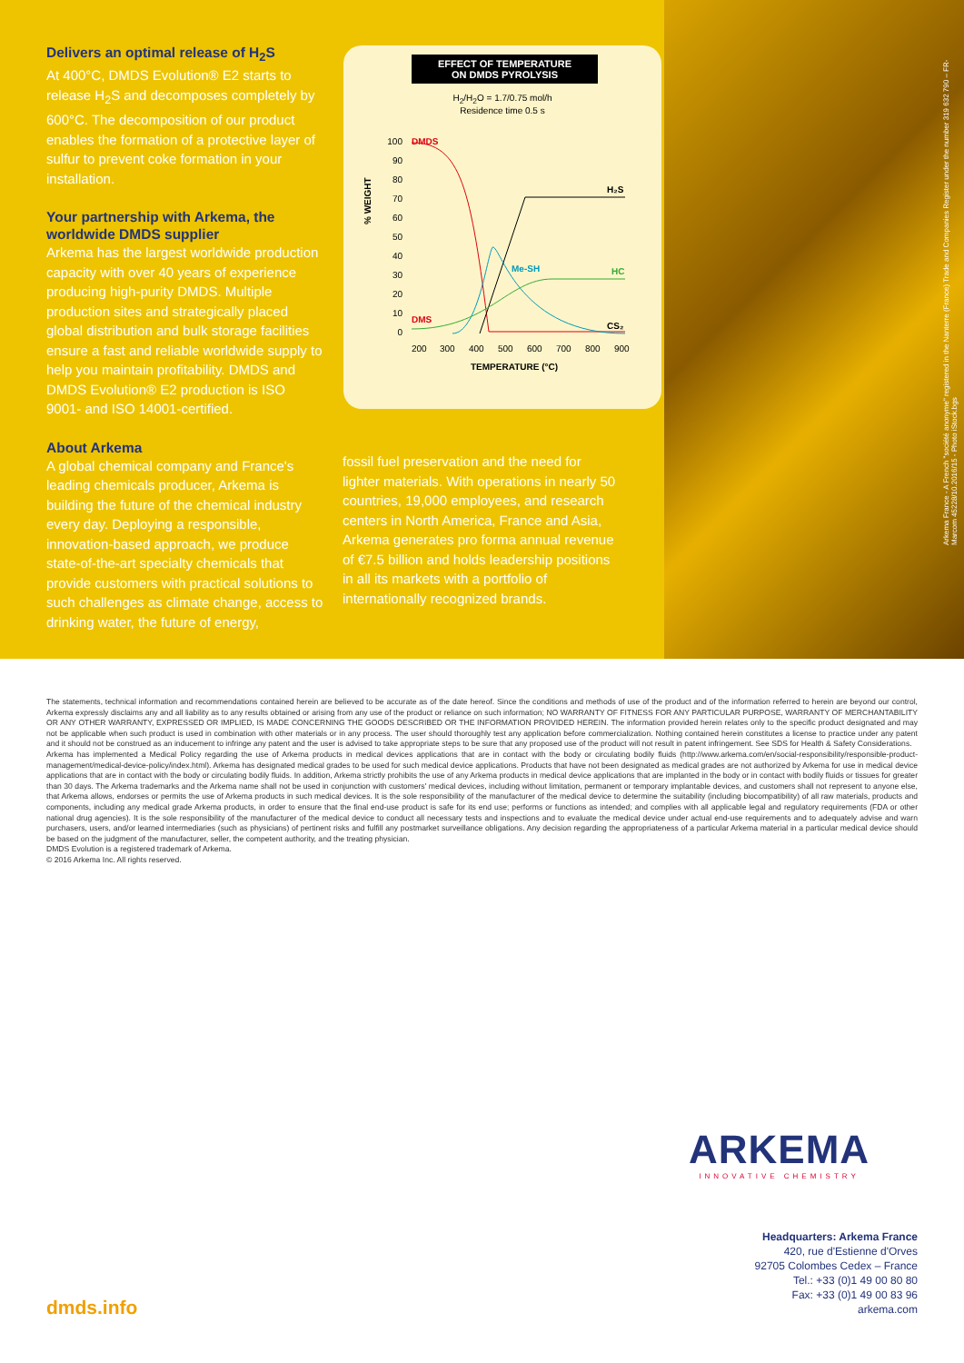Delivers an optimal release of H<sub>2</sub>S
At 400°C, DMDS Evolution® E2 starts to release H<sub>2</sub>S and decomposes completely by 600°C. The decomposition of our product enables the formation of a protective layer of sulfur to prevent coke formation in your installation.
Your partnership with Arkema, the worldwide DMDS supplier
Arkema has the largest worldwide production capacity with over 40 years of experience producing high-purity DMDS. Multiple production sites and strategically placed global distribution and bulk storage facilities ensure a fast and reliable worldwide supply to help you maintain profitability. DMDS and DMDS Evolution® E2 production is ISO 9001- and ISO 14001-certified.
About Arkema
A global chemical company and France's leading chemicals producer, Arkema is building the future of the chemical industry every day. Deploying a responsible, innovation-based approach, we produce state-of-the-art specialty chemicals that provide customers with practical solutions to such challenges as climate change, access to drinking water, the future of energy,
EFFECT OF TEMPERATURE
ON DMDS PYROLYSIS
H<sub>2</sub>/H<sub>2</sub>O = 1.7/0.75 mol/h
Residence time 0.5 s
% WEIGHT
100
90
80
70
60
50
40
30
20
10
0
DMDS
H₂S
Me-SH
HC
DMS
CS₂
200
300
400
500
600
700
800
900
TEMPERATURE (°C)
fossil fuel preservation and the need for lighter materials. With operations in nearly 50 countries, 19,000 employees, and research centers in North America, France and Asia, Arkema generates pro forma annual revenue of €7.5 billion and holds leadership positions in all its markets with a portfolio of internationally recognized brands.
Arkema France - A French "société anonyme" registered in the Nanterre (France) Trade and Companies Register under the number 319 632 790 – FR-Marcom 45228/10.2016/15 - Photo iStock.bgs
The statements, technical information and recommendations contained herein are believed to be accurate as of the date hereof. Since the conditions and methods of use of the product and of the information referred to herein are beyond our control, Arkema expressly disclaims any and all liability as to any results obtained or arising from any use of the product or reliance on such information; NO WARRANTY OF FITNESS FOR ANY PARTICULAR PURPOSE, WARRANTY OF MERCHANTABILITY OR ANY OTHER WARRANTY, EXPRESSED OR IMPLIED, IS MADE CONCERNING THE GOODS DESCRIBED OR THE INFORMATION PROVIDED HEREIN. The information provided herein relates only to the specific product designated and may not be applicable when such product is used in combination with other materials or in any process. The user should thoroughly test any application before commercialization. Nothing contained herein constitutes a license to practice under any patent and it should not be construed as an inducement to infringe any patent and the user is advised to take appropriate steps to be sure that any proposed use of the product will not result in patent infringement. See SDS for Health & Safety Considerations.
Arkema has implemented a Medical Policy regarding the use of Arkema products in medical devices applications that are in contact with the body or circulating bodily fluids (http://www.arkema.com/en/social-responsibility/responsible-product-management/medical-device-policy/index.html). Arkema has designated medical grades to be used for such medical device applications. Products that have not been designated as medical grades are not authorized by Arkema for use in medical device applications that are in contact with the body or circulating bodily fluids. In addition, Arkema strictly prohibits the use of any Arkema products in medical device applications that are implanted in the body or in contact with bodily fluids or tissues for greater than 30 days. The Arkema trademarks and the Arkema name shall not be used in conjunction with customers' medical devices, including without limitation, permanent or temporary implantable devices, and customers shall not represent to anyone else, that Arkema allows, endorses or permits the use of Arkema products in such medical devices. It is the sole responsibility of the manufacturer of the medical device to determine the suitability (including biocompatibility) of all raw materials, products and components, including any medical grade Arkema products, in order to ensure that the final end-use product is safe for its end use; performs or functions as intended; and complies with all applicable legal and regulatory requirements (FDA or other national drug agencies). It is the sole responsibility of the manufacturer of the medical device to conduct all necessary tests and inspections and to evaluate the medical device under actual end-use requirements and to adequately advise and warn purchasers, users, and/or learned intermediaries (such as physicians) of pertinent risks and fulfill any postmarket surveillance obligations. Any decision regarding the appropriateness of a particular Arkema material in a particular medical device should be based on the judgment of the manufacturer, seller, the competent authority, and the treating physician.
DMDS Evolution is a registered trademark of Arkema.
© 2016 Arkema Inc. All rights reserved.
ARKEMA
INNOVATIVE CHEMISTRY
Headquarters: Arkema France
420, rue d'Estienne d'Orves
92705 Colombes Cedex – France
Tel.: +33 (0)1 49 00 80 80
Fax: +33 (0)1 49 00 83 96
arkema.com
dmds.info